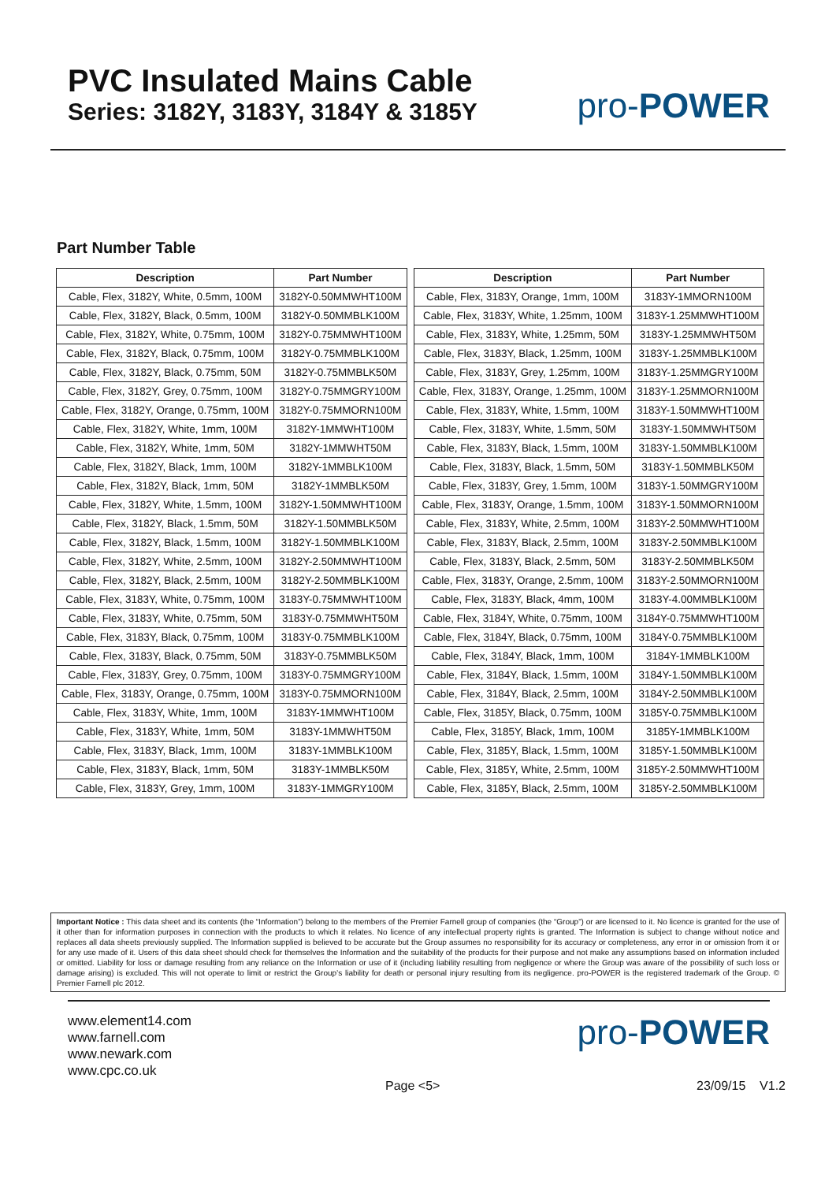PVC Insulated Mains Cable
Series: 3182Y, 3183Y, 3184Y & 3185Y
pro-POWER
Part Number Table
| Description | Part Number |
| --- | --- |
| Cable, Flex, 3182Y, White, 0.5mm, 100M | 3182Y-0.50MMWHT100M |
| Cable, Flex, 3182Y, Black, 0.5mm, 100M | 3182Y-0.50MMBLK100M |
| Cable, Flex, 3182Y, White, 0.75mm, 100M | 3182Y-0.75MMWHT100M |
| Cable, Flex, 3182Y, Black, 0.75mm, 100M | 3182Y-0.75MMBLK100M |
| Cable, Flex, 3182Y, Black, 0.75mm, 50M | 3182Y-0.75MMBLK50M |
| Cable, Flex, 3182Y, Grey, 0.75mm, 100M | 3182Y-0.75MMGRY100M |
| Cable, Flex, 3182Y, Orange, 0.75mm, 100M | 3182Y-0.75MMORN100M |
| Cable, Flex, 3182Y, White, 1mm, 100M | 3182Y-1MMWHT100M |
| Cable, Flex, 3182Y, White, 1mm, 50M | 3182Y-1MMWHT50M |
| Cable, Flex, 3182Y, Black, 1mm, 100M | 3182Y-1MMBLK100M |
| Cable, Flex, 3182Y, Black, 1mm, 50M | 3182Y-1MMBLK50M |
| Cable, Flex, 3182Y, White, 1.5mm, 100M | 3182Y-1.50MMWHT100M |
| Cable, Flex, 3182Y, Black, 1.5mm, 50M | 3182Y-1.50MMBLK50M |
| Cable, Flex, 3182Y, Black, 1.5mm, 100M | 3182Y-1.50MMBLK100M |
| Cable, Flex, 3182Y, White, 2.5mm, 100M | 3182Y-2.50MMWHT100M |
| Cable, Flex, 3182Y, Black, 2.5mm, 100M | 3182Y-2.50MMBLK100M |
| Cable, Flex, 3183Y, White, 0.75mm, 100M | 3183Y-0.75MMWHT100M |
| Cable, Flex, 3183Y, White, 0.75mm, 50M | 3183Y-0.75MMWHT50M |
| Cable, Flex, 3183Y, Black, 0.75mm, 100M | 3183Y-0.75MMBLK100M |
| Cable, Flex, 3183Y, Black, 0.75mm, 50M | 3183Y-0.75MMBLK50M |
| Cable, Flex, 3183Y, Grey, 0.75mm, 100M | 3183Y-0.75MMGRY100M |
| Cable, Flex, 3183Y, Orange, 0.75mm, 100M | 3183Y-0.75MMORN100M |
| Cable, Flex, 3183Y, White, 1mm, 100M | 3183Y-1MMWHT100M |
| Cable, Flex, 3183Y, White, 1mm, 50M | 3183Y-1MMWHT50M |
| Cable, Flex, 3183Y, Black, 1mm, 100M | 3183Y-1MMBLK100M |
| Cable, Flex, 3183Y, Black, 1mm, 50M | 3183Y-1MMBLK50M |
| Cable, Flex, 3183Y, Grey, 1mm, 100M | 3183Y-1MMGRY100M |
| Description | Part Number |
| --- | --- |
| Cable, Flex, 3183Y, Orange, 1mm, 100M | 3183Y-1MMORN100M |
| Cable, Flex, 3183Y, White, 1.25mm, 100M | 3183Y-1.25MMWHT100M |
| Cable, Flex, 3183Y, White, 1.25mm, 50M | 3183Y-1.25MMWHT50M |
| Cable, Flex, 3183Y, Black, 1.25mm, 100M | 3183Y-1.25MMBLK100M |
| Cable, Flex, 3183Y, Grey, 1.25mm, 100M | 3183Y-1.25MMGRY100M |
| Cable, Flex, 3183Y, Orange, 1.25mm, 100M | 3183Y-1.25MMORN100M |
| Cable, Flex, 3183Y, White, 1.5mm, 100M | 3183Y-1.50MMWHT100M |
| Cable, Flex, 3183Y, White, 1.5mm, 50M | 3183Y-1.50MMWHT50M |
| Cable, Flex, 3183Y, Black, 1.5mm, 100M | 3183Y-1.50MMBLK100M |
| Cable, Flex, 3183Y, Black, 1.5mm, 50M | 3183Y-1.50MMBLK50M |
| Cable, Flex, 3183Y, Grey, 1.5mm, 100M | 3183Y-1.50MMGRY100M |
| Cable, Flex, 3183Y, Orange, 1.5mm, 100M | 3183Y-1.50MMORN100M |
| Cable, Flex, 3183Y, White, 2.5mm, 100M | 3183Y-2.50MMWHT100M |
| Cable, Flex, 3183Y, Black, 2.5mm, 100M | 3183Y-2.50MMBLK100M |
| Cable, Flex, 3183Y, Black, 2.5mm, 50M | 3183Y-2.50MMBLK50M |
| Cable, Flex, 3183Y, Orange, 2.5mm, 100M | 3183Y-2.50MMORN100M |
| Cable, Flex, 3183Y, Black, 4mm, 100M | 3183Y-4.00MMBLK100M |
| Cable, Flex, 3184Y, White, 0.75mm, 100M | 3184Y-0.75MMWHT100M |
| Cable, Flex, 3184Y, Black, 0.75mm, 100M | 3184Y-0.75MMBLK100M |
| Cable, Flex, 3184Y, Black, 1mm, 100M | 3184Y-1MMBLK100M |
| Cable, Flex, 3184Y, Black, 1.5mm, 100M | 3184Y-1.50MMBLK100M |
| Cable, Flex, 3184Y, Black, 2.5mm, 100M | 3184Y-2.50MMBLK100M |
| Cable, Flex, 3185Y, Black, 0.75mm, 100M | 3185Y-0.75MMBLK100M |
| Cable, Flex, 3185Y, Black, 1mm, 100M | 3185Y-1MMBLK100M |
| Cable, Flex, 3185Y, Black, 1.5mm, 100M | 3185Y-1.50MMBLK100M |
| Cable, Flex, 3185Y, White, 2.5mm, 100M | 3185Y-2.50MMWHT100M |
| Cable, Flex, 3185Y, Black, 2.5mm, 100M | 3185Y-2.50MMBLK100M |
Important Notice : This data sheet and its contents (the “Information”) belong to the members of the Premier Farnell group of companies (the “Group”) or are licensed to it. No licence is granted for the use of it other than for information purposes in connection with the products to which it relates. No licence of any intellectual property rights is granted. The Information is subject to change without notice and replaces all data sheets previously supplied. The Information supplied is believed to be accurate but the Group assumes no responsibility for its accuracy or completeness, any error in or omission from it or for any use made of it. Users of this data sheet should check for themselves the Information and the suitability of the products for their purpose and not make any assumptions based on information included or omitted. Liability for loss or damage resulting from any reliance on the Information or use of it (including liability resulting from negligence or where the Group was aware of the possibility of such loss or damage arising) is excluded. This will not operate to limit or restrict the Group’s liability for death or personal injury resulting from its negligence. pro-POWER is the registered trademark of the Group. © Premier Farnell plc 2012.
www.element14.com
www.farnell.com
www.newark.com
www.cpc.co.uk
pro-POWER
Page <5> 23/09/15 V1.2